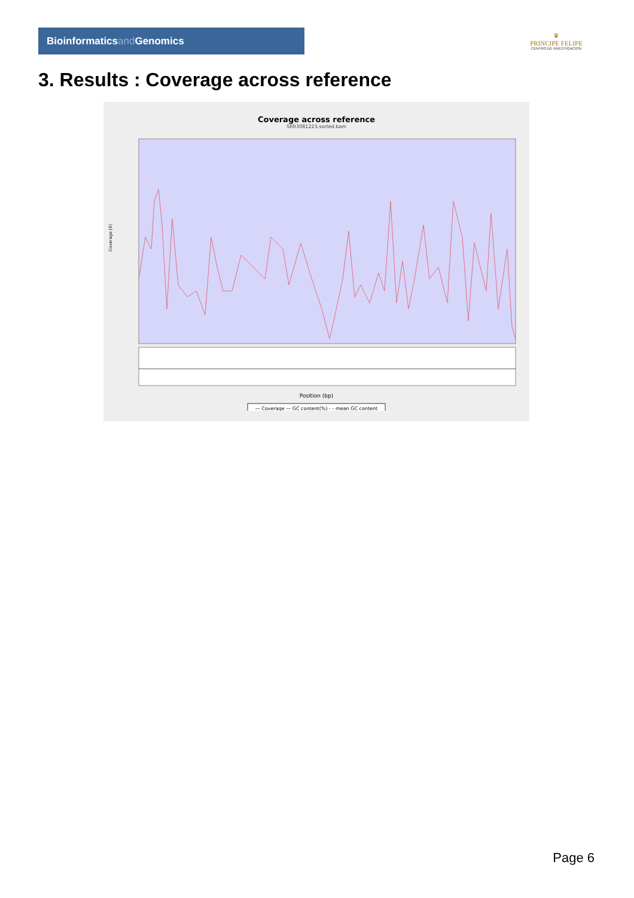Bioinformaticsand Genomics
♛
PRINCIPE FELIPE
CENTRO DE INVESTIGACION
3. Results : Coverage across reference
Coverage across reference
SRR3081223.sorted.bam
Coverage (X)
Position (bp)
— Coverage — GC content(%) - - mean GC content
Page 6